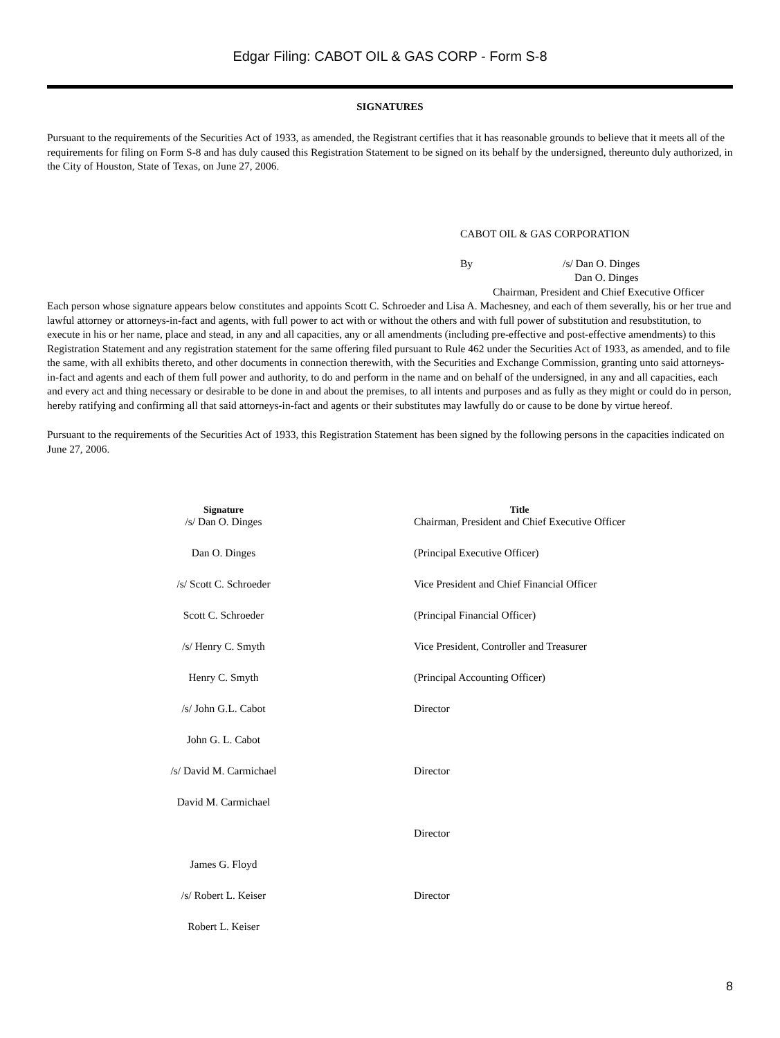Edgar Filing: CABOT OIL & GAS CORP - Form S-8
SIGNATURES
Pursuant to the requirements of the Securities Act of 1933, as amended, the Registrant certifies that it has reasonable grounds to believe that it meets all of the requirements for filing on Form S-8 and has duly caused this Registration Statement to be signed on its behalf by the undersigned, thereunto duly authorized, in the City of Houston, State of Texas, on June 27, 2006.
CABOT OIL & GAS CORPORATION
By /s/ Dan O. Dinges
Dan O. Dinges
Chairman, President and Chief Executive Officer
Each person whose signature appears below constitutes and appoints Scott C. Schroeder and Lisa A. Machesney, and each of them severally, his or her true and lawful attorney or attorneys-in-fact and agents, with full power to act with or without the others and with full power of substitution and resubstitution, to execute in his or her name, place and stead, in any and all capacities, any or all amendments (including pre-effective and post-effective amendments) to this Registration Statement and any registration statement for the same offering filed pursuant to Rule 462 under the Securities Act of 1933, as amended, and to file the same, with all exhibits thereto, and other documents in connection therewith, with the Securities and Exchange Commission, granting unto said attorneys-in-fact and agents and each of them full power and authority, to do and perform in the name and on behalf of the undersigned, in any and all capacities, each and every act and thing necessary or desirable to be done in and about the premises, to all intents and purposes and as fully as they might or could do in person, hereby ratifying and confirming all that said attorneys-in-fact and agents or their substitutes may lawfully do or cause to be done by virtue hereof.
Pursuant to the requirements of the Securities Act of 1933, this Registration Statement has been signed by the following persons in the capacities indicated on June 27, 2006.
| Signature | Title |
| --- | --- |
| /s/ Dan O. Dinges | Chairman, President and Chief Executive Officer |
| Dan O. Dinges | (Principal Executive Officer) |
| /s/ Scott C. Schroeder | Vice President and Chief Financial Officer |
| Scott C. Schroeder | (Principal Financial Officer) |
| /s/ Henry C. Smyth | Vice President, Controller and Treasurer |
| Henry C. Smyth | (Principal Accounting Officer) |
| /s/ John G.L. Cabot | Director |
| John G. L. Cabot | |
| /s/ David M. Carmichael | Director |
| David M. Carmichael | |
| | Director |
| James G. Floyd | |
| /s/ Robert L. Keiser | Director |
| Robert L. Keiser | |
8